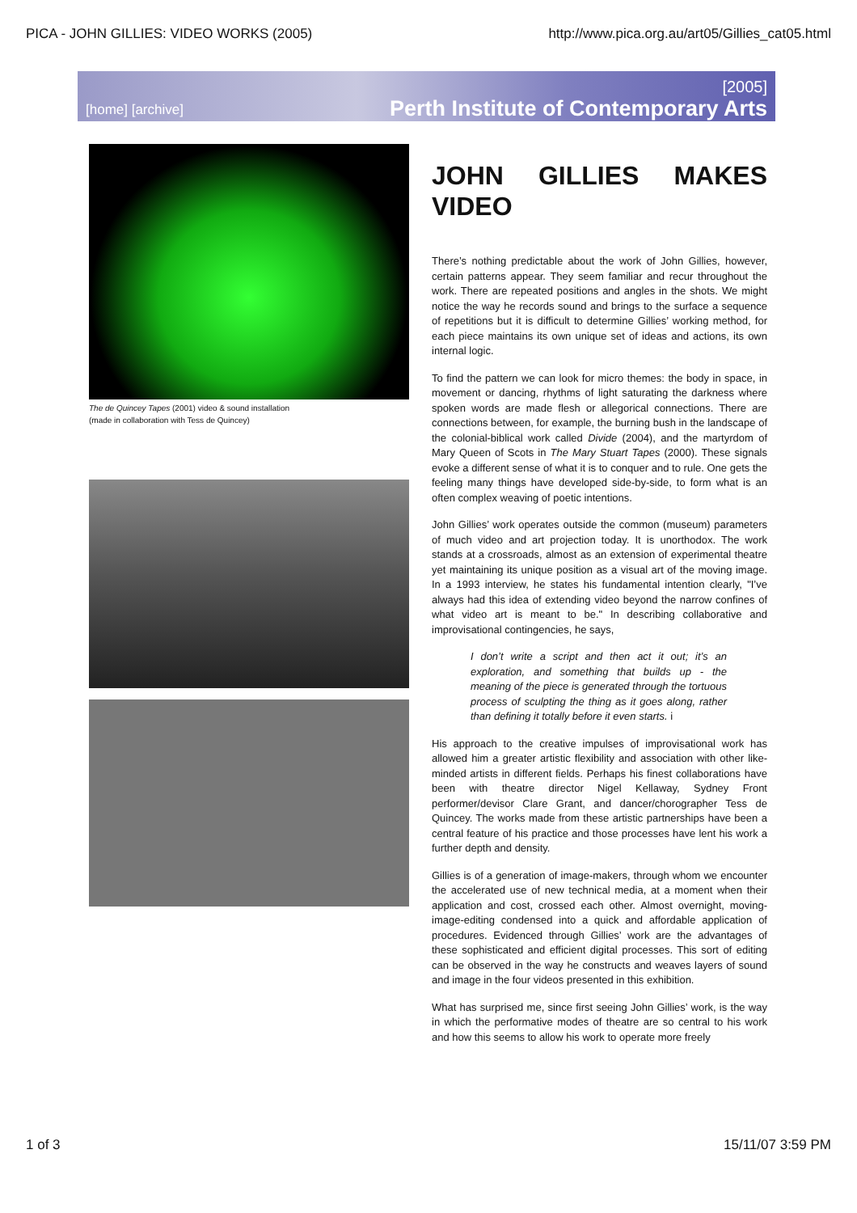PICA - JOHN GILLIES: VIDEO WORKS (2005) http://www.pica.org.au/art05/Gillies_cat05.html
[home] [archive]
[2005]
Perth Institute of Contemporary Arts
The de Quincey Tapes (2001) video & sound installation
(made in collaboration with Tess de Quincey)
JOHN GILLIES MAKES VIDEO
There’s nothing predictable about the work of John Gillies, however, certain patterns appear. They seem familiar and recur throughout the work. There are repeated positions and angles in the shots. We might notice the way he records sound and brings to the surface a sequence of repetitions but it is difficult to determine Gillies’ working method, for each piece maintains its own unique set of ideas and actions, its own internal logic.
To find the pattern we can look for micro themes: the body in space, in movement or dancing, rhythms of light saturating the darkness where spoken words are made flesh or allegorical connections. There are connections between, for example, the burning bush in the landscape of the colonial-biblical work called Divide (2004), and the martyrdom of Mary Queen of Scots in The Mary Stuart Tapes (2000). These signals evoke a different sense of what it is to conquer and to rule. One gets the feeling many things have developed side-by-side, to form what is an often complex weaving of poetic intentions.
John Gillies’ work operates outside the common (museum) parameters of much video and art projection today. It is unorthodox. The work stands at a crossroads, almost as an extension of experimental theatre yet maintaining its unique position as a visual art of the moving image. In a 1993 interview, he states his fundamental intention clearly, "I’ve always had this idea of extending video beyond the narrow confines of what video art is meant to be." In describing collaborative and improvisational contingencies, he says,
I don’t write a script and then act it out; it’s an exploration, and something that builds up - the meaning of the piece is generated through the tortuous process of sculpting the thing as it goes along, rather than defining it totally before it even starts. i
His approach to the creative impulses of improvisational work has allowed him a greater artistic flexibility and association with other like-minded artists in different fields. Perhaps his finest collaborations have been with theatre director Nigel Kellaway, Sydney Front performer/devisor Clare Grant, and dancer/chorographer Tess de Quincey. The works made from these artistic partnerships have been a central feature of his practice and those processes have lent his work a further depth and density.
Gillies is of a generation of image-makers, through whom we encounter the accelerated use of new technical media, at a moment when their application and cost, crossed each other. Almost overnight, moving-image-editing condensed into a quick and affordable application of procedures. Evidenced through Gillies’ work are the advantages of these sophisticated and efficient digital processes. This sort of editing can be observed in the way he constructs and weaves layers of sound and image in the four videos presented in this exhibition.
What has surprised me, since first seeing John Gillies’ work, is the way in which the performative modes of theatre are so central to his work and how this seems to allow his work to operate more freely
1 of 3 15/11/07 3:59 PM